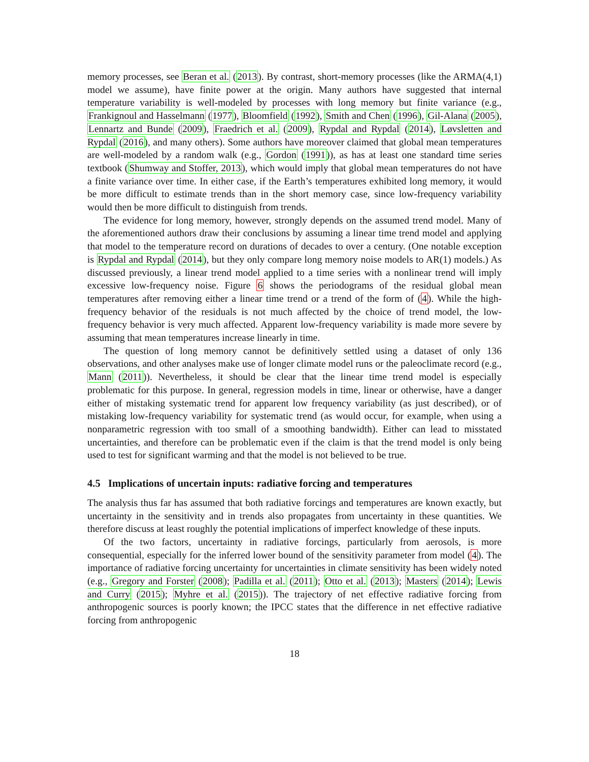memory processes, see Beran et al. (2013). By contrast, short-memory processes (like the ARMA(4,1) model we assume), have finite power at the origin. Many authors have suggested that internal temperature variability is well-modeled by processes with long memory but finite variance (e.g., Frankignoul and Hasselmann (1977), Bloomfield (1992), Smith and Chen (1996), Gil-Alana (2005), Lennartz and Bunde (2009), Fraedrich et al. (2009), Rypdal and Rypdal (2014), Løvsletten and Rypdal (2016), and many others). Some authors have moreover claimed that global mean temperatures are well-modeled by a random walk (e.g., Gordon (1991)), as has at least one standard time series textbook (Shumway and Stoffer, 2013), which would imply that global mean temperatures do not have a finite variance over time. In either case, if the Earth’s temperatures exhibited long memory, it would be more difficult to estimate trends than in the short memory case, since low-frequency variability would then be more difficult to distinguish from trends.
The evidence for long memory, however, strongly depends on the assumed trend model. Many of the aforementioned authors draw their conclusions by assuming a linear time trend model and applying that model to the temperature record on durations of decades to over a century. (One notable exception is Rypdal and Rypdal (2014), but they only compare long memory noise models to AR(1) models.) As discussed previously, a linear trend model applied to a time series with a nonlinear trend will imply excessive low-frequency noise. Figure 6 shows the periodograms of the residual global mean temperatures after removing either a linear time trend or a trend of the form of (4). While the high-frequency behavior of the residuals is not much affected by the choice of trend model, the low-frequency behavior is very much affected. Apparent low-frequency variability is made more severe by assuming that mean temperatures increase linearly in time.
The question of long memory cannot be definitively settled using a dataset of only 136 observations, and other analyses make use of longer climate model runs or the paleoclimate record (e.g., Mann (2011)). Nevertheless, it should be clear that the linear time trend model is especially problematic for this purpose. In general, regression models in time, linear or otherwise, have a danger either of mistaking systematic trend for apparent low frequency variability (as just described), or of mistaking low-frequency variability for systematic trend (as would occur, for example, when using a nonparametric regression with too small of a smoothing bandwidth). Either can lead to misstated uncertainties, and therefore can be problematic even if the claim is that the trend model is only being used to test for significant warming and that the model is not believed to be true.
4.5 Implications of uncertain inputs: radiative forcing and temperatures
The analysis thus far has assumed that both radiative forcings and temperatures are known exactly, but uncertainty in the sensitivity and in trends also propagates from uncertainty in these quantities. We therefore discuss at least roughly the potential implications of imperfect knowledge of these inputs.
Of the two factors, uncertainty in radiative forcings, particularly from aerosols, is more consequential, especially for the inferred lower bound of the sensitivity parameter from model (4). The importance of radiative forcing uncertainty for uncertainties in climate sensitivity has been widely noted (e.g., Gregory and Forster (2008); Padilla et al. (2011); Otto et al. (2013); Masters (2014); Lewis and Curry (2015); Myhre et al. (2015)). The trajectory of net effective radiative forcing from anthropogenic sources is poorly known; the IPCC states that the difference in net effective radiative forcing from anthropogenic
18